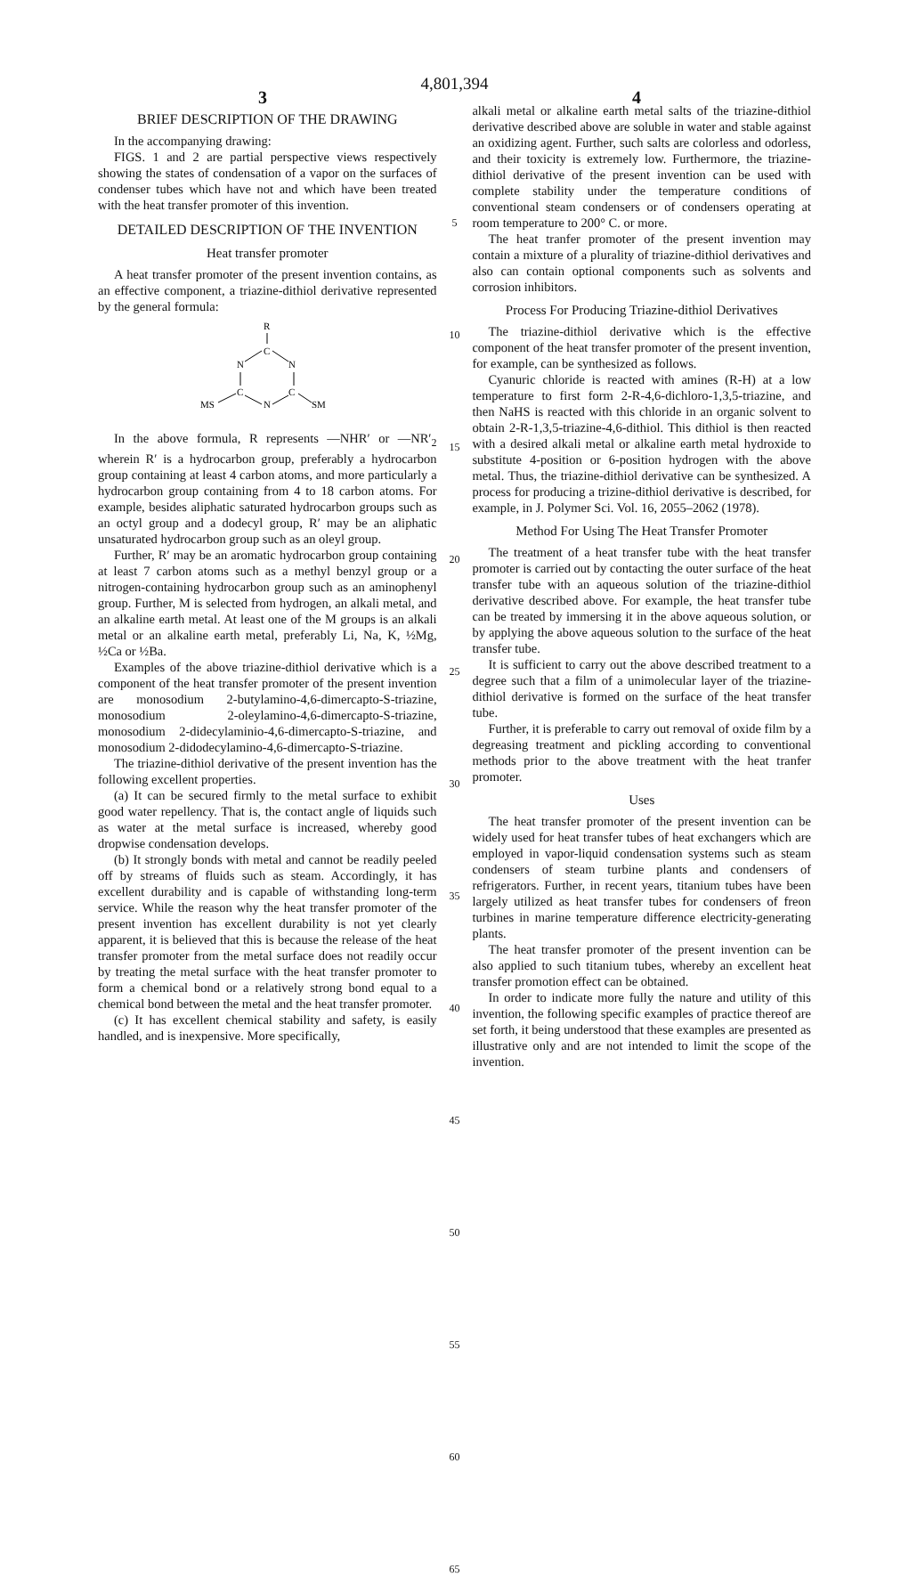4,801,394
3 4
BRIEF DESCRIPTION OF THE DRAWING
In the accompanying drawing:
FIGS. 1 and 2 are partial perspective views respectively showing the states of condensation of a vapor on the surfaces of condenser tubes which have not and which have been treated with the heat transfer promoter of this invention.
DETAILED DESCRIPTION OF THE INVENTION
Heat transfer promoter
A heat transfer promoter of the present invention contains, as an effective component, a triazine-dithiol derivative represented by the general formula:
R
C
N
N
C
C
N
MS
SM
In the above formula, R represents —NHR′ or —NR′<sub>2</sub> wherein R′ is a hydrocarbon group, preferably a hydrocarbon group containing at least 4 carbon atoms, and more particularly a hydrocarbon group containing from 4 to 18 carbon atoms. For example, besides aliphatic saturated hydrocarbon groups such as an octyl group and a dodecyl group, R′ may be an aliphatic unsaturated hydrocarbon group such as an oleyl group.
Further, R′ may be an aromatic hydrocarbon group containing at least 7 carbon atoms such as a methyl benzyl group or a nitrogen-containing hydrocarbon group such as an aminophenyl group. Further, M is selected from hydrogen, an alkali metal, and an alkaline earth metal. At least one of the M groups is an alkali metal or an alkaline earth metal, preferably Li, Na, K, ½Mg, ½Ca or ½Ba.
Examples of the above triazine-dithiol derivative which is a component of the heat transfer promoter of the present invention are monosodium 2-butylamino-4,6-dimercapto-S-triazine, monosodium 2-oleylamino-4,6-dimercapto-S-triazine, monosodium 2-didecylaminio-4,6-dimercapto-S-triazine, and monosodium 2-didodecylamino-4,6-dimercapto-S-triazine.
The triazine-dithiol derivative of the present invention has the following excellent properties.
(a) It can be secured firmly to the metal surface to exhibit good water repellency. That is, the contact angle of liquids such as water at the metal surface is increased, whereby good dropwise condensation develops.
(b) It strongly bonds with metal and cannot be readily peeled off by streams of fluids such as steam. Accordingly, it has excellent durability and is capable of withstanding long-term service. While the reason why the heat transfer promoter of the present invention has excellent durability is not yet clearly apparent, it is believed that this is because the release of the heat transfer promoter from the metal surface does not readily occur by treating the metal surface with the heat transfer promoter to form a chemical bond or a relatively strong bond equal to a chemical bond between the metal and the heat transfer promoter.
(c) It has excellent chemical stability and safety, is easily handled, and is inexpensive. More specifically,
5
10
15
20
25
30
35
40
45
50
55
60
65
alkali metal or alkaline earth metal salts of the triazine-dithiol derivative described above are soluble in water and stable against an oxidizing agent. Further, such salts are colorless and odorless, and their toxicity is extremely low. Furthermore, the triazine-dithiol derivative of the present invention can be used with complete stability under the temperature conditions of conventional steam condensers or of condensers operating at room temperature to 200° C. or more.
The heat tranfer promoter of the present invention may contain a mixture of a plurality of triazine-dithiol derivatives and also can contain optional components such as solvents and corrosion inhibitors.
Process For Producing Triazine-dithiol Derivatives
The triazine-dithiol derivative which is the effective component of the heat transfer promoter of the present invention, for example, can be synthesized as follows.
Cyanuric chloride is reacted with amines (R-H) at a low temperature to first form 2-R-4,6-dichloro-1,3,5-triazine, and then NaHS is reacted with this chloride in an organic solvent to obtain 2-R-1,3,5-triazine-4,6-dithiol. This dithiol is then reacted with a desired alkali metal or alkaline earth metal hydroxide to substitute 4-position or 6-position hydrogen with the above metal. Thus, the triazine-dithiol derivative can be synthesized. A process for producing a trizine-dithiol derivative is described, for example, in J. Polymer Sci. Vol. 16, 2055–2062 (1978).
Method For Using The Heat Transfer Promoter
The treatment of a heat transfer tube with the heat transfer promoter is carried out by contacting the outer surface of the heat transfer tube with an aqueous solution of the triazine-dithiol derivative described above. For example, the heat transfer tube can be treated by immersing it in the above aqueous solution, or by applying the above aqueous solution to the surface of the heat transfer tube.
It is sufficient to carry out the above described treatment to a degree such that a film of a unimolecular layer of the triazine-dithiol derivative is formed on the surface of the heat transfer tube.
Further, it is preferable to carry out removal of oxide film by a degreasing treatment and pickling according to conventional methods prior to the above treatment with the heat tranfer promoter.
Uses
The heat transfer promoter of the present invention can be widely used for heat transfer tubes of heat exchangers which are employed in vapor-liquid condensation systems such as steam condensers of steam turbine plants and condensers of refrigerators. Further, in recent years, titanium tubes have been largely utilized as heat transfer tubes for condensers of freon turbines in marine temperature difference electricity-generating plants.
The heat transfer promoter of the present invention can be also applied to such titanium tubes, whereby an excellent heat transfer promotion effect can be obtained.
In order to indicate more fully the nature and utility of this invention, the following specific examples of practice thereof are set forth, it being understood that these examples are presented as illustrative only and are not intended to limit the scope of the invention.